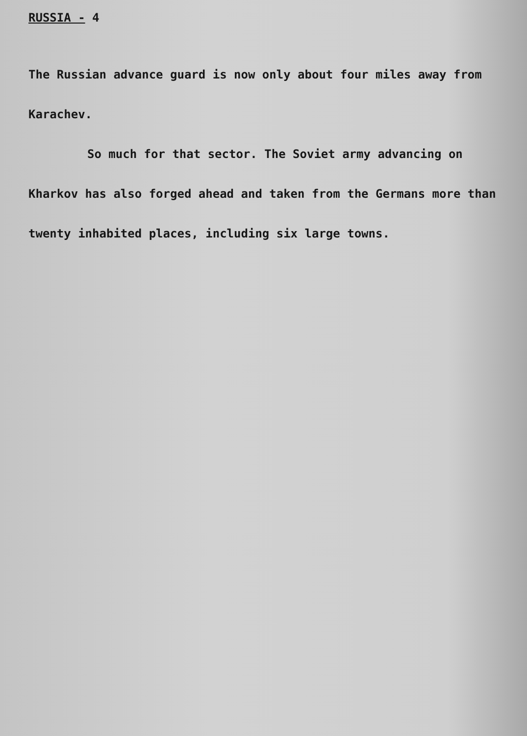RUSSIA - 4
The Russian advance guard is now only about four miles away from Karachev.
So much for that sector. The Soviet army advancing on Kharkov has also forged ahead and taken from the Germans more than twenty inhabited places, including six large towns.